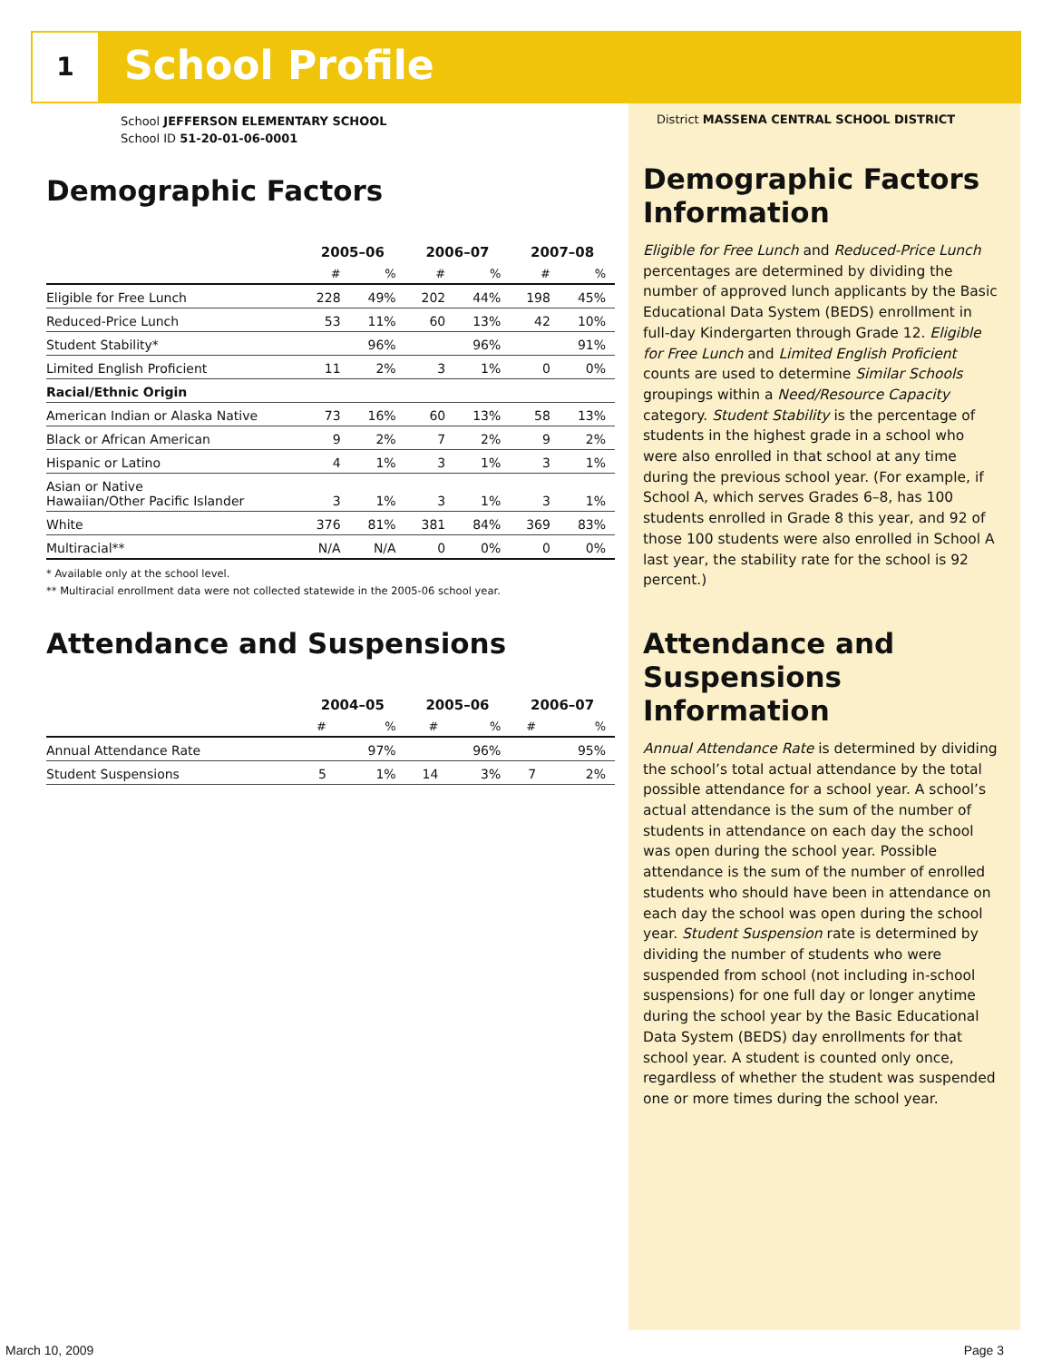1 School Profile
School JEFFERSON ELEMENTARY SCHOOL
School ID 51-20-01-06-0001
Demographic Factors
| | 2005–06 | | 2006–07 | | 2007–08 | |
| --- | --- | --- | --- | --- | --- | --- |
| | # | % | # | % | # | % |
| Eligible for Free Lunch | 228 | 49% | 202 | 44% | 198 | 45% |
| Reduced-Price Lunch | 53 | 11% | 60 | 13% | 42 | 10% |
| Student Stability* | | 96% | | 96% | | 91% |
| Limited English Proficient | 11 | 2% | 3 | 1% | 0 | 0% |
| Racial/Ethnic Origin | | | | | | |
| American Indian or Alaska Native | 73 | 16% | 60 | 13% | 58 | 13% |
| Black or African American | 9 | 2% | 7 | 2% | 9 | 2% |
| Hispanic or Latino | 4 | 1% | 3 | 1% | 3 | 1% |
| Asian or Native Hawaiian/Other Pacific Islander | 3 | 1% | 3 | 1% | 3 | 1% |
| White | 376 | 81% | 381 | 84% | 369 | 83% |
| Multiracial** | N/A | N/A | 0 | 0% | 0 | 0% |
* Available only at the school level.
** Multiracial enrollment data were not collected statewide in the 2005-06 school year.
Attendance and Suspensions
| | 2004–05 | | 2005–06 | | 2006–07 | |
| --- | --- | --- | --- | --- | --- | --- |
| | # | % | # | % | # | % |
| Annual Attendance Rate | | 97% | | 96% | | 95% |
| Student Suspensions | 5 | 1% | 14 | 3% | 7 | 2% |
District MASSENA CENTRAL SCHOOL DISTRICT
Demographic Factors Information
Eligible for Free Lunch and Reduced-Price Lunch percentages are determined by dividing the number of approved lunch applicants by the Basic Educational Data System (BEDS) enrollment in full-day Kindergarten through Grade 12. Eligible for Free Lunch and Limited English Proficient counts are used to determine Similar Schools groupings within a Need/Resource Capacity category. Student Stability is the percentage of students in the highest grade in a school who were also enrolled in that school at any time during the previous school year. (For example, if School A, which serves Grades 6–8, has 100 students enrolled in Grade 8 this year, and 92 of those 100 students were also enrolled in School A last year, the stability rate for the school is 92 percent.)
Attendance and Suspensions Information
Annual Attendance Rate is determined by dividing the school’s total actual attendance by the total possible attendance for a school year. A school’s actual attendance is the sum of the number of students in attendance on each day the school was open during the school year. Possible attendance is the sum of the number of enrolled students who should have been in attendance on each day the school was open during the school year. Student Suspension rate is determined by dividing the number of students who were suspended from school (not including in-school suspensions) for one full day or longer anytime during the school year by the Basic Educational Data System (BEDS) day enrollments for that school year. A student is counted only once, regardless of whether the student was suspended one or more times during the school year.
March 10, 2009 Page 3